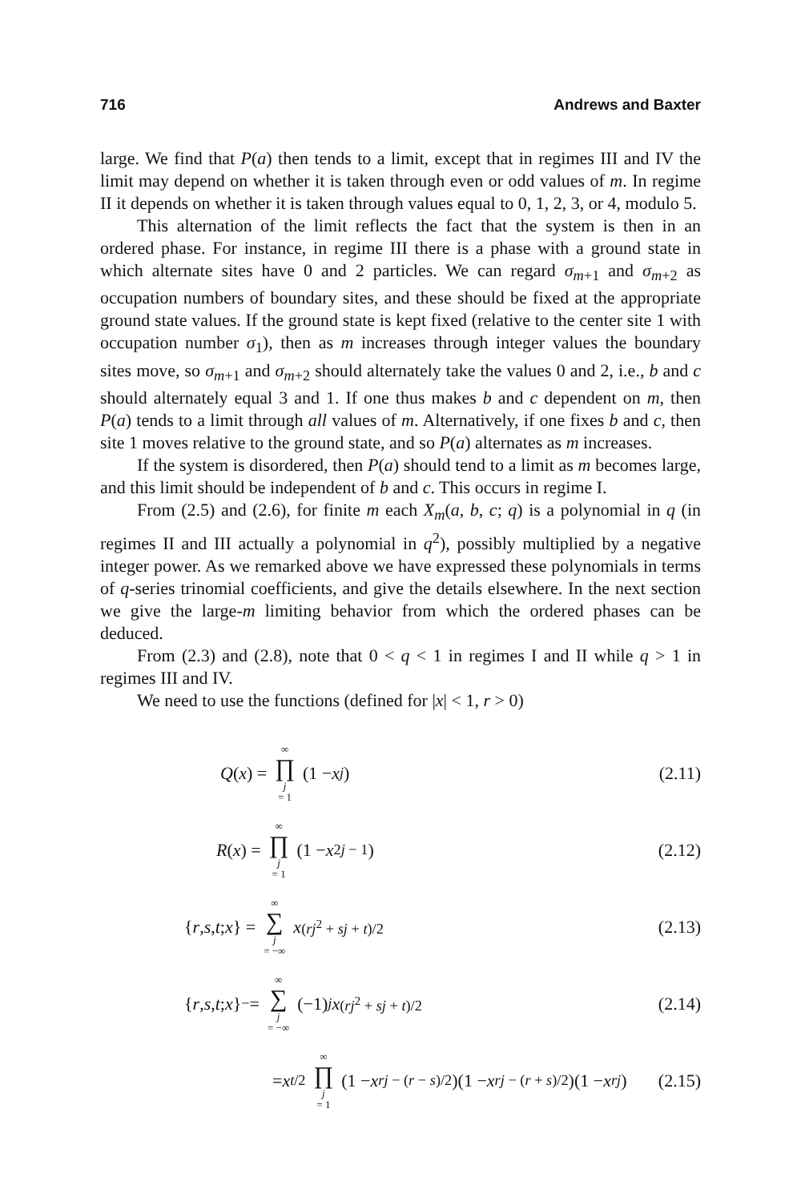716 Andrews and Baxter
large. We find that P(a) then tends to a limit, except that in regimes III and IV the limit may depend on whether it is taken through even or odd values of m. In regime II it depends on whether it is taken through values equal to 0, 1, 2, 3, or 4, modulo 5.
This alternation of the limit reflects the fact that the system is then in an ordered phase. For instance, in regime III there is a phase with a ground state in which alternate sites have 0 and 2 particles. We can regard σ<sub>m+1</sub> and σ<sub>m+2</sub> as occupation numbers of boundary sites, and these should be fixed at the appropriate ground state values. If the ground state is kept fixed (relative to the center site 1 with occupation number σ<sub>1</sub>), then as m increases through integer values the boundary sites move, so σ<sub>m+1</sub> and σ<sub>m+2</sub> should alternately take the values 0 and 2, i.e., b and c should alternately equal 3 and 1. If one thus makes b and c dependent on m, then P(a) tends to a limit through all values of m. Alternatively, if one fixes b and c, then site 1 moves relative to the ground state, and so P(a) alternates as m increases.
If the system is disordered, then P(a) should tend to a limit as m becomes large, and this limit should be independent of b and c. This occurs in regime I.
From (2.5) and (2.6), for finite m each X<sub>m</sub>(a, b, c; q) is a polynomial in q (in regimes II and III actually a polynomial in q<sup>2</sup>), possibly multiplied by a negative integer power. As we remarked above we have expressed these polynomials in terms of q-series trinomial coefficients, and give the details elsewhere. In the next section we give the large-m limiting behavior from which the ordered phases can be deduced.
From (2.3) and (2.8), note that 0 < q < 1 in regimes I and II while q > 1 in regimes III and IV.
We need to use the functions (defined for |x| < 1, r > 0)
Q (x) = ∞ ∏ j = 1 (1 − x<sup>j</sup>) (2.11)
R (x) = ∞ ∏ j = 1 (1 − x<sup>2j − 1</sup>)
(2.12)
{ r, s, t; x } = ∞ ∑ j = −∞ x<sup>(rj<sup>2</sup> + sj + t)/2</sup>
(2.13)
{ r, s, t; x }<sub>−</sub> = ∞ ∑ j = −∞ (−1)<sup>j</sup> x<sup>(rj<sup>2</sup> + sj + t)/2</sup>
(2.14)
= x<sup>t/2</sup> ∞ ∏ j = 1 (1 − x<sup>rj − (r − s)/2</sup>)(1 − x<sup>rj − (r + s)/2</sup>)(1 − x<sup>rj</sup>)
(2.15)